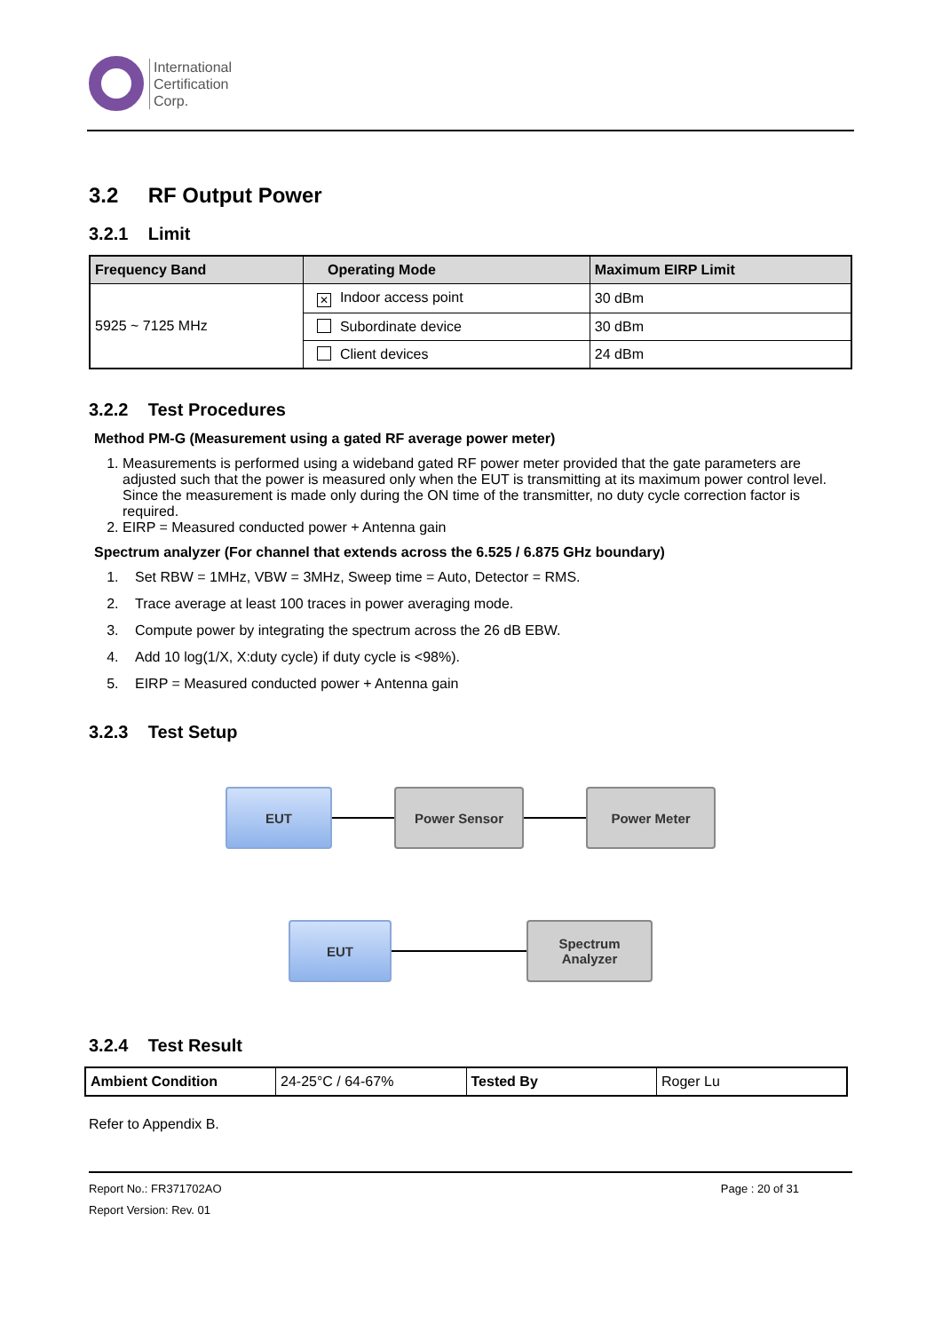International
Certification
Corp.
3.2 RF Output Power
3.2.1 Limit
| Frequency Band | Operating Mode | Maximum EIRP Limit |
| --- | --- | --- |
| 5925 ~ 7125 MHz | ✕ Indoor access point | 30 dBm |
| | Subordinate device | 30 dBm |
| | Client devices | 24 dBm |
3.2.2 Test Procedures
Method PM-G (Measurement using a gated RF average power meter)
1. Measurements is performed using a wideband gated RF power meter provided that the gate parameters are adjusted such that the power is measured only when the EUT is transmitting at its maximum power control level. Since the measurement is made only during the ON time of the transmitter, no duty cycle correction factor is required.
2. EIRP = Measured conducted power + Antenna gain
Spectrum analyzer (For channel that extends across the 6.525 / 6.875 GHz boundary)
1. Set RBW = 1MHz, VBW = 3MHz, Sweep time = Auto, Detector = RMS.
2. Trace average at least 100 traces in power averaging mode.
3. Compute power by integrating the spectrum across the 26 dB EBW.
4. Add 10 log(1/X, X:duty cycle) if duty cycle is <98%).
5. EIRP = Measured conducted power + Antenna gain
3.2.3 Test Setup
EUT Power Sensor Power Meter
EUT
Spectrum
Analyzer
3.2.4 Test Result
| Ambient Condition | 24-25°C / 64-67% | Tested By | Roger Lu |
Refer to Appendix B.
Report No.: FR371702AO Page : 20 of 31
Report Version: Rev. 01